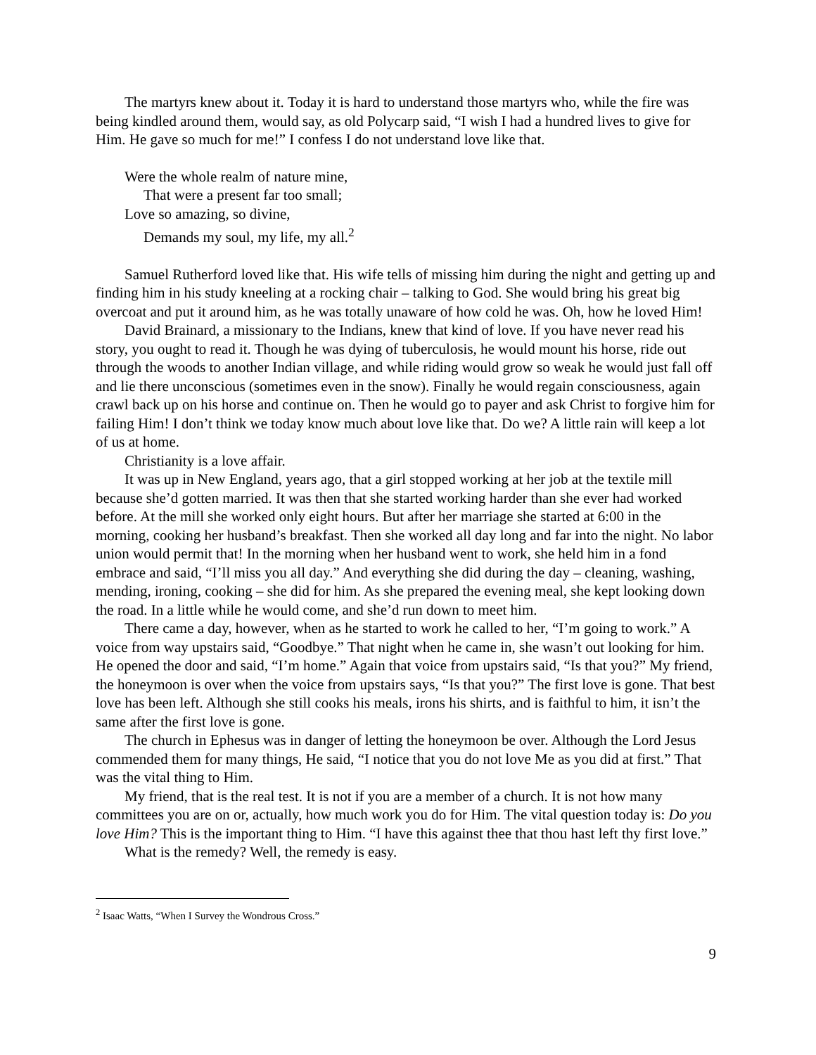The martyrs knew about it. Today it is hard to understand those martyrs who, while the fire was being kindled around them, would say, as old Polycarp said, “I wish I had a hundred lives to give for Him. He gave so much for me!” I confess I do not understand love like that.
Were the whole realm of nature mine,
That were a present far too small;
Love so amazing, so divine,
Demands my soul, my life, my all.<sup>2</sup>
Samuel Rutherford loved like that. His wife tells of missing him during the night and getting up and finding him in his study kneeling at a rocking chair – talking to God. She would bring his great big overcoat and put it around him, as he was totally unaware of how cold he was. Oh, how he loved Him!
David Brainard, a missionary to the Indians, knew that kind of love. If you have never read his story, you ought to read it. Though he was dying of tuberculosis, he would mount his horse, ride out through the woods to another Indian village, and while riding would grow so weak he would just fall off and lie there unconscious (sometimes even in the snow). Finally he would regain consciousness, again crawl back up on his horse and continue on. Then he would go to payer and ask Christ to forgive him for failing Him! I don’t think we today know much about love like that. Do we? A little rain will keep a lot of us at home.
Christianity is a love affair.
It was up in New England, years ago, that a girl stopped working at her job at the textile mill because she’d gotten married. It was then that she started working harder than she ever had worked before. At the mill she worked only eight hours. But after her marriage she started at 6:00 in the morning, cooking her husband’s breakfast. Then she worked all day long and far into the night. No labor union would permit that! In the morning when her husband went to work, she held him in a fond embrace and said, “I’ll miss you all day.” And everything she did during the day – cleaning, washing, mending, ironing, cooking – she did for him. As she prepared the evening meal, she kept looking down the road. In a little while he would come, and she’d run down to meet him.
There came a day, however, when as he started to work he called to her, “I’m going to work.” A voice from way upstairs said, “Goodbye.” That night when he came in, she wasn’t out looking for him. He opened the door and said, “I’m home.” Again that voice from upstairs said, “Is that you?” My friend, the honeymoon is over when the voice from upstairs says, “Is that you?” The first love is gone. That best love has been left. Although she still cooks his meals, irons his shirts, and is faithful to him, it isn’t the same after the first love is gone.
The church in Ephesus was in danger of letting the honeymoon be over. Although the Lord Jesus commended them for many things, He said, “I notice that you do not love Me as you did at first.” That was the vital thing to Him.
My friend, that is the real test. It is not if you are a member of a church. It is not how many committees you are on or, actually, how much work you do for Him. The vital question today is: Do you love Him? This is the important thing to Him. “I have this against thee that thou hast left thy first love.”
What is the remedy? Well, the remedy is easy.
<sup>2</sup> Isaac Watts, “When I Survey the Wondrous Cross.”
9